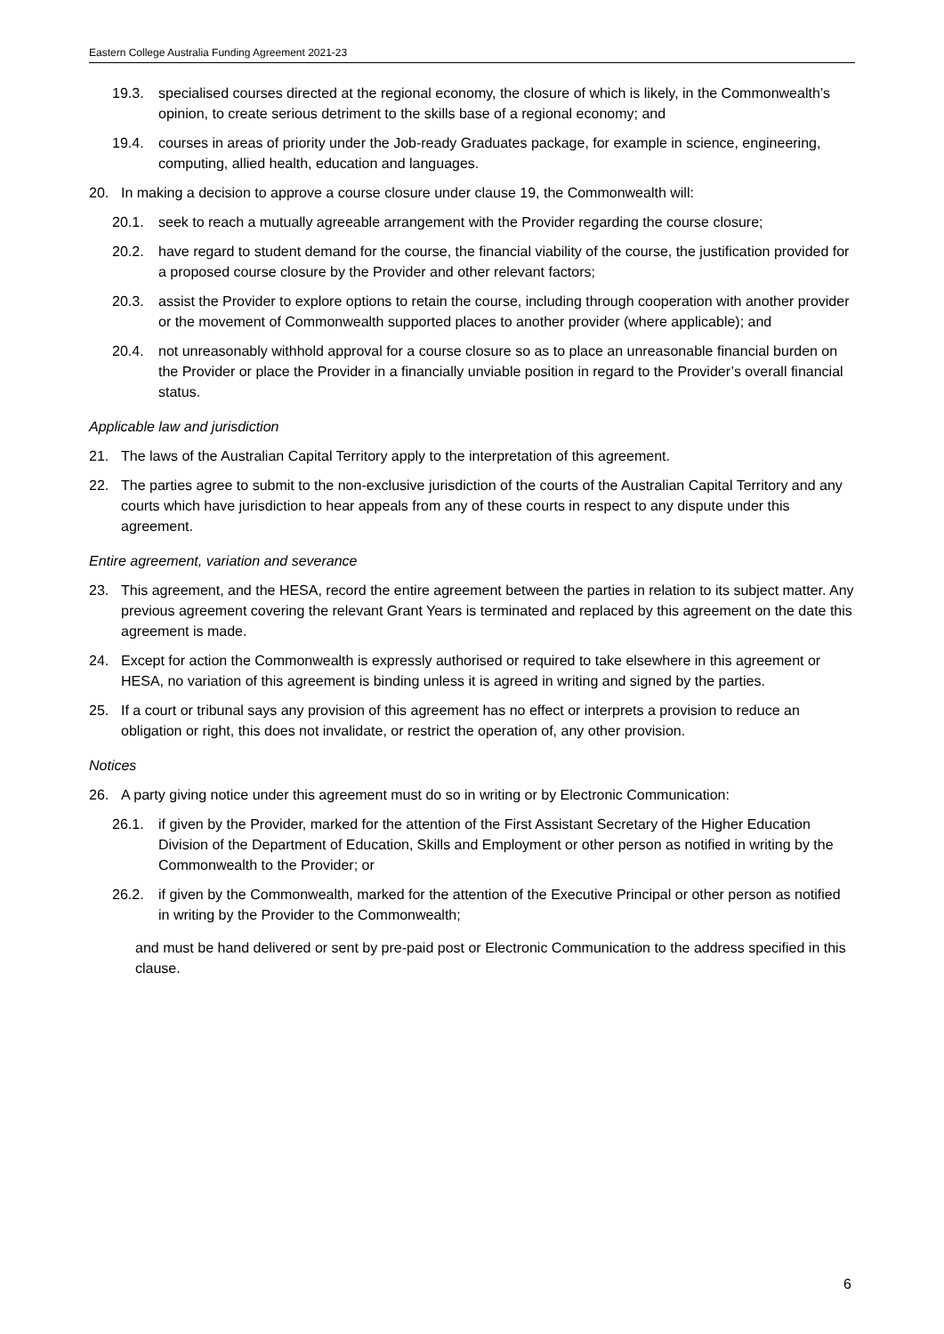Eastern College Australia Funding Agreement 2021-23
19.3. specialised courses directed at the regional economy, the closure of which is likely, in the Commonwealth’s opinion, to create serious detriment to the skills base of a regional economy; and
19.4. courses in areas of priority under the Job-ready Graduates package, for example in science, engineering, computing, allied health, education and languages.
20. In making a decision to approve a course closure under clause 19, the Commonwealth will:
20.1. seek to reach a mutually agreeable arrangement with the Provider regarding the course closure;
20.2. have regard to student demand for the course, the financial viability of the course, the justification provided for a proposed course closure by the Provider and other relevant factors;
20.3. assist the Provider to explore options to retain the course, including through cooperation with another provider or the movement of Commonwealth supported places to another provider (where applicable); and
20.4. not unreasonably withhold approval for a course closure so as to place an unreasonable financial burden on the Provider or place the Provider in a financially unviable position in regard to the Provider’s overall financial status.
Applicable law and jurisdiction
21. The laws of the Australian Capital Territory apply to the interpretation of this agreement.
22. The parties agree to submit to the non-exclusive jurisdiction of the courts of the Australian Capital Territory and any courts which have jurisdiction to hear appeals from any of these courts in respect to any dispute under this agreement.
Entire agreement, variation and severance
23. This agreement, and the HESA, record the entire agreement between the parties in relation to its subject matter. Any previous agreement covering the relevant Grant Years is terminated and replaced by this agreement on the date this agreement is made.
24. Except for action the Commonwealth is expressly authorised or required to take elsewhere in this agreement or HESA, no variation of this agreement is binding unless it is agreed in writing and signed by the parties.
25. If a court or tribunal says any provision of this agreement has no effect or interprets a provision to reduce an obligation or right, this does not invalidate, or restrict the operation of, any other provision.
Notices
26. A party giving notice under this agreement must do so in writing or by Electronic Communication:
26.1. if given by the Provider, marked for the attention of the First Assistant Secretary of the Higher Education Division of the Department of Education, Skills and Employment or other person as notified in writing by the Commonwealth to the Provider; or
26.2. if given by the Commonwealth, marked for the attention of the Executive Principal or other person as notified in writing by the Provider to the Commonwealth;
and must be hand delivered or sent by pre-paid post or Electronic Communication to the address specified in this clause.
6